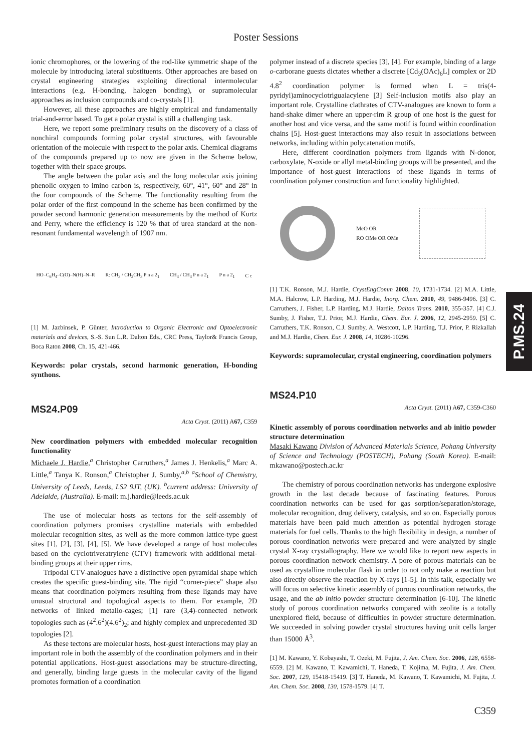Poster Sessions
ionic chromophores, or the lowering of the rod-like symmetric shape of the molecule by introducing lateral substituents. Other approaches are based on crystal engineering strategies exploiting directional intermolecular interactions (e.g. H-bonding, halogen bonding), or supramolecular approaches as inclusion compounds and co-crystals [1].
However, all these approaches are highly empirical and fundamentally trial-and-error based. To get a polar crystal is still a challenging task.
Here, we report some preliminary results on the discovery of a class of nonchiral compounds forming polar crystal structures, with favourable orientation of the molecule with respect to the polar axis. Chemical diagrams of the compounds prepared up to now are given in the Scheme below, together with their space groups.
The angle between the polar axis and the long molecular axis joining phenolic oxygen to imino carbon is, respectively, 60°, 41°, 60° and 28° in the four compounds of the Scheme. The functionality resulting from the polar order of the first compound in the scheme has been confirmed by the powder second harmonic generation measurements by the method of Kurtz and Perry, where the efficiency is 120 % that of urea standard at the non-resonant fundamental wavelength of 1907 nm.
HO–C<sub>6</sub>H<sub>4</sub>–C(O)–N(H)–N–R R: CH<sub>3</sub> / CH<sub>2</sub>CH<sub>3</sub> P n a 2<sub>1</sub> CH<sub>3</sub> / CH<sub>3</sub> P n a 2<sub>1</sub> P n a 2<sub>1</sub> C c
[1] M. Jazbinsek, P. Günter, Introduction to Organic Electronic and Optoelectronic materials and devices, S.-S. Sun L.R. Dalton Eds., CRC Press, Taylor& Francis Group, Boca Raton 2008, Ch. 15, 421-466.
Keywords: polar crystals, second harmonic generation, H-bonding synthons.
MS24.P09
Acta Cryst. (2011) A67, C359
New coordination polymers with embedded molecular recognition functionality
Michaele J. Hardie,<sup>a</sup> Christopher Carruthers,<sup>a</sup> James J. Henkelis,<sup>a</sup> Marc A. Little,<sup>a</sup> Tanya K. Ronson,<sup>a</sup> Christopher J. Sumby,<sup>a,b</sup> <sup>a</sup>School of Chemistry, University of Leeds, Leeds, LS2 9JT, (UK). <sup>b</sup>current address: University of Adelaide, (Australia). E-mail: m.j.hardie@leeds.ac.uk
The use of molecular hosts as tectons for the self-assembly of coordination polymers promises crystalline materials with embedded molecular recognition sites, as well as the more common lattice-type guest sites [1], [2], [3], [4], [5]. We have developed a range of host molecules based on the cyclotriveratrylene (CTV) framework with additional metal-binding groups at their upper rims.
Tripodal CTV-analogues have a distinctive open pyramidal shape which creates the specific guest-binding site. The rigid “corner-piece” shape also means that coordination polymers resulting from these ligands may have unusual structural and topological aspects to them. For example, 2D networks of linked metallo-cages; [1] rare (3,4)-connected network topologies such as (4<sup>2</sup>.6<sup>2</sup>)(4.6<sup>2</sup>)<sub>2</sub>; and highly complex and unprecedented 3D topologies [2].
As these tectons are molecular hosts, host-guest interactions may play an important role in both the assembly of the coordination polymers and in their potential applications. Host-guest associations may be structure-directing, and generally, binding large guests in the molecular cavity of the ligand promotes formation of a coordination
polymer instead of a discrete species [3], [4]. For example, binding of a large o-carborane guests dictates whether a discrete [Cd<sub>3</sub>(OAc)<sub>6</sub>L] complex or 2D 4.8<sup>2</sup> coordination polymer is formed when L = tris(4-pyridyl)aminocyclotriguaiacylene [3] Self-inclusion motifs also play an important role. Crystalline clathrates of CTV-analogues are known to form a hand-shake dimer where an upper-rim R group of one host is the guest for another host and vice versa, and the same motif is found within coordination chains [5]. Host-guest interactions may also result in associations between networks, including within polycatenation motifs.
Here, different coordination polymers from ligands with N-donor, carboxylate, N-oxide or allyl metal-binding groups will be presented, and the importance of host-guest interactions of these ligands in terms of coordination polymer construction and functionality highlighted.
MeO OR
RO OMe OR OMe
[1] T.K. Ronson, M.J. Hardie, CrystEngComm 2008, 10, 1731-1734. [2] M.A. Little, M.A. Halcrow, L.P. Harding, M.J. Hardie, Inorg. Chem. 2010, 49, 9486-9496. [3] C. Carruthers, J. Fisher, L.P. Harding, M.J. Hardie, Dalton Trans. 2010, 355-357. [4] C.J. Sumby, J. Fisher, T.J. Prior, M.J. Hardie, Chem. Eur. J. 2006, 12, 2945-2959. [5] C. Carruthers, T.K. Ronson, C.J. Sumby, A. Westcott, L.P. Harding, T.J. Prior, P. Rizkallah and M.J. Hardie, Chem. Eur. J. 2008, 14, 10286-10296.
Keywords: supramolecular, crystal engineering, coordination polymers
MS24.P10
Acta Cryst. (2011) A67, C359-C360
Kinetic assembly of porous coordination networks and ab initio powder structure determination
Masaki Kawano Division of Advanced Materials Science, Pohang University of Science and Technology (POSTECH), Pohang (South Korea). E-mail: mkawano@postech.ac.kr
The chemistry of porous coordination networks has undergone explosive growth in the last decade because of fascinating features. Porous coordination networks can be used for gas sorption/separation/storage, molecular recognition, drug delivery, catalysis, and so on. Especially porous materials have been paid much attention as potential hydrogen storage materials for fuel cells. Thanks to the high flexibility in design, a number of porous coordination networks were prepared and were analyzed by single crystal X-ray crystallography. Here we would like to report new aspects in porous coordination network chemistry. A pore of porous materials can be used as crystalline molecular flask in order to not only make a reaction but also directly observe the reaction by X-rays [1-5]. In this talk, especially we will focus on selective kinetic assembly of porous coordination networks, the usage, and the ab initio powder structure determination [6-10]. The kinetic study of porous coordination networks compared with zeolite is a totally unexplored field, because of difficulties in powder structure determination. We succeeded in solving powder crystal structures having unit cells larger than 15000 Å<sup>3</sup>.
[1] M. Kawano, Y. Kobayashi, T. Ozeki, M. Fujita, J. Am. Chem. Soc. 2006, 128, 6558-6559. [2] M. Kawano, T. Kawamichi, T. Haneda, T. Kojima, M. Fujita, J. Am. Chem. Soc. 2007, 129, 15418-15419. [3] T. Haneda, M. Kawano, T. Kawamichi, M. Fujita, J. Am. Chem. Soc. 2008, 130, 1578-1579. [4] T.
P.MS.24
C359